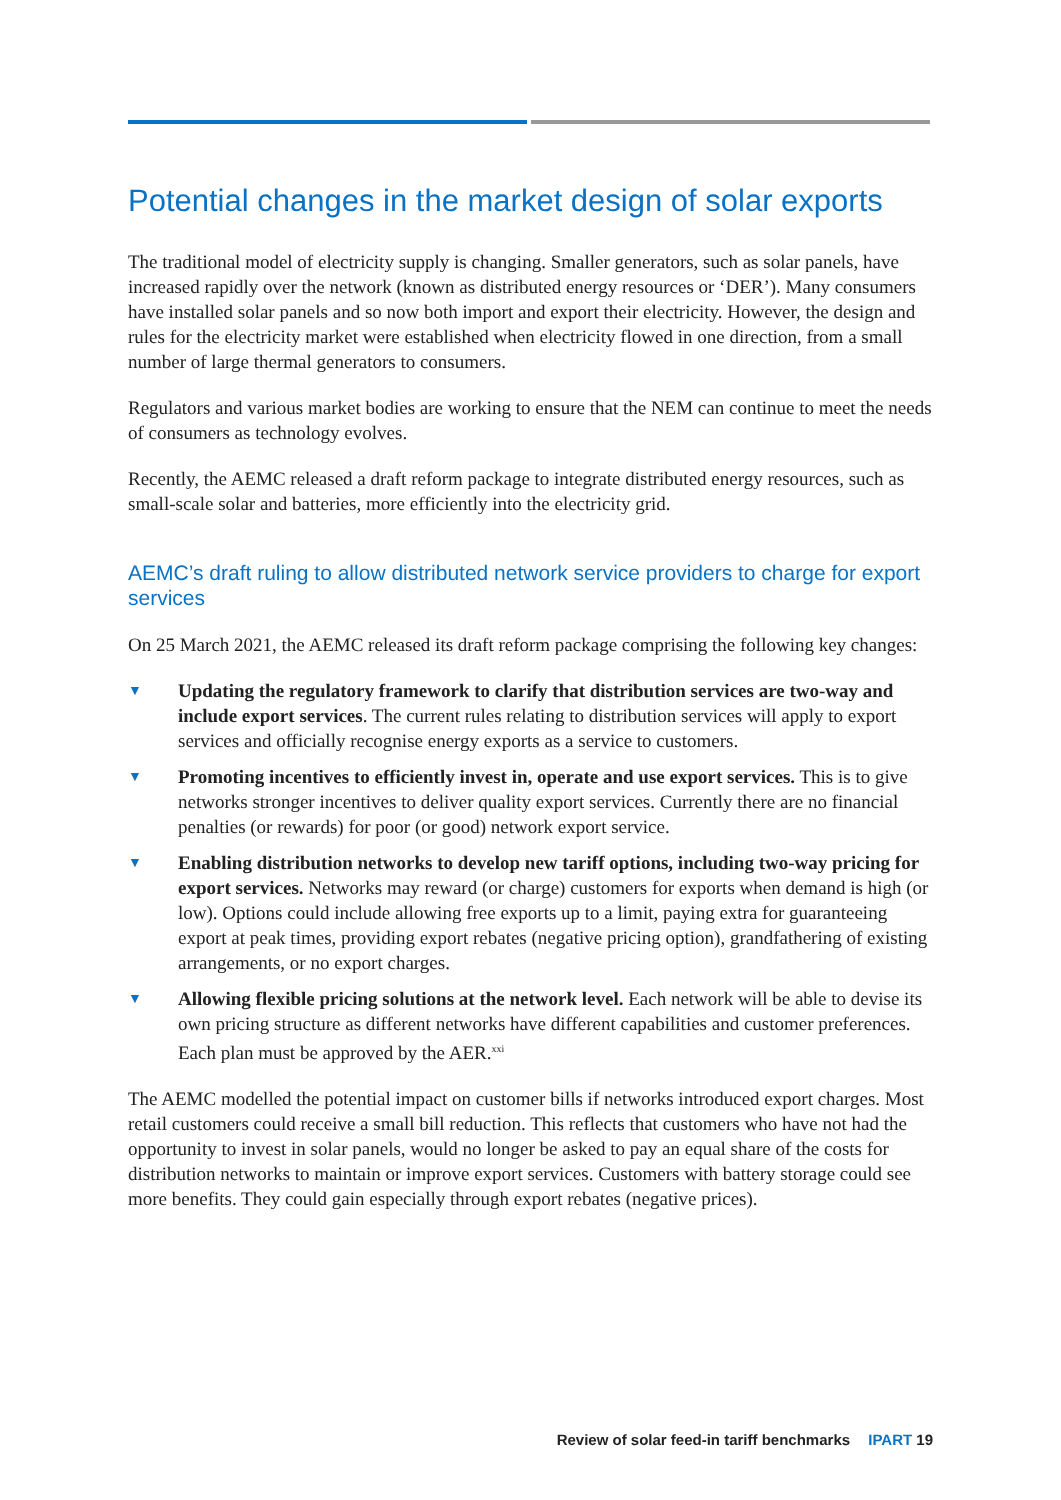Potential changes in the market design of solar exports
The traditional model of electricity supply is changing. Smaller generators, such as solar panels, have increased rapidly over the network (known as distributed energy resources or ‘DER’). Many consumers have installed solar panels and so now both import and export their electricity. However, the design and rules for the electricity market were established when electricity flowed in one direction, from a small number of large thermal generators to consumers.
Regulators and various market bodies are working to ensure that the NEM can continue to meet the needs of consumers as technology evolves.
Recently, the AEMC released a draft reform package to integrate distributed energy resources, such as small-scale solar and batteries, more efficiently into the electricity grid.
AEMC’s draft ruling to allow distributed network service providers to charge for export services
On 25 March 2021, the AEMC released its draft reform package comprising the following key changes:
▼ Updating the regulatory framework to clarify that distribution services are two-way and include export services. The current rules relating to distribution services will apply to export services and officially recognise energy exports as a service to customers.
▼ Promoting incentives to efficiently invest in, operate and use export services. This is to give networks stronger incentives to deliver quality export services. Currently there are no financial penalties (or rewards) for poor (or good) network export service.
▼ Enabling distribution networks to develop new tariff options, including two-way pricing for export services. Networks may reward (or charge) customers for exports when demand is high (or low). Options could include allowing free exports up to a limit, paying extra for guaranteeing export at peak times, providing export rebates (negative pricing option), grandfathering of existing arrangements, or no export charges.
▼ Allowing flexible pricing solutions at the network level. Each network will be able to devise its own pricing structure as different networks have different capabilities and customer preferences. Each plan must be approved by the AER.<sup>xxi</sup>
The AEMC modelled the potential impact on customer bills if networks introduced export charges. Most retail customers could receive a small bill reduction. This reflects that customers who have not had the opportunity to invest in solar panels, would no longer be asked to pay an equal share of the costs for distribution networks to maintain or improve export services. Customers with battery storage could see more benefits. They could gain especially through export rebates (negative prices).
Review of solar feed-in tariff benchmarks IPART 19